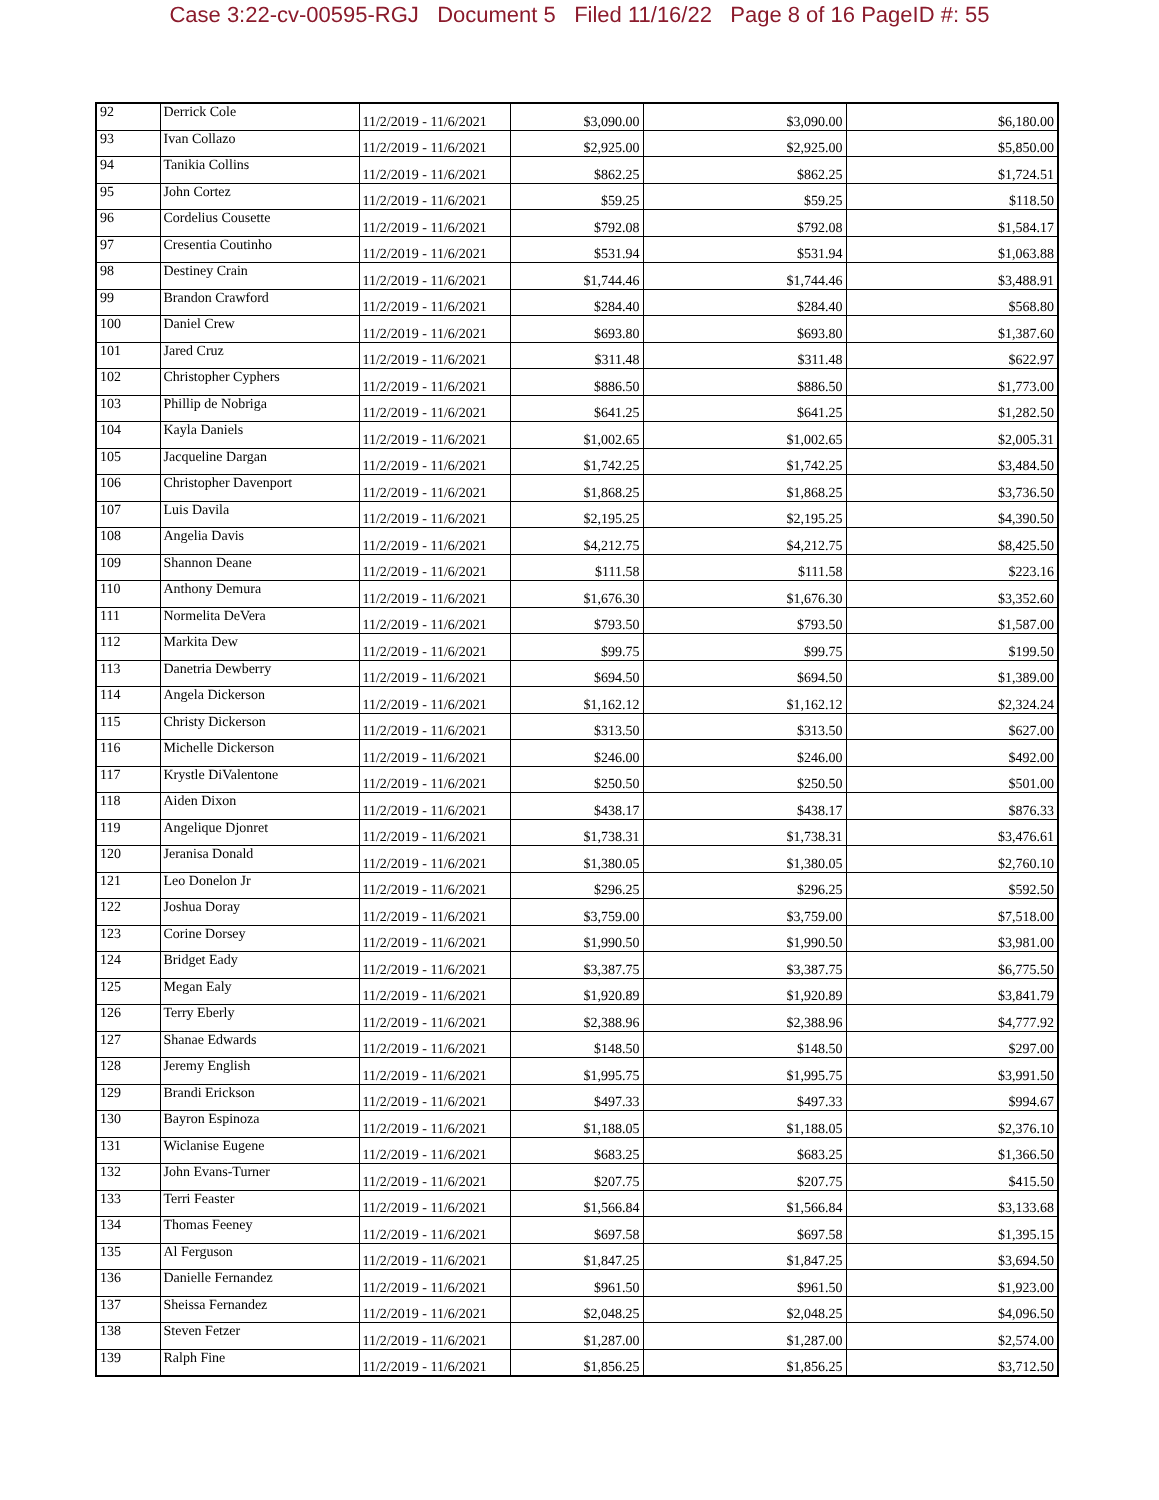Case 3:22-cv-00595-RGJ Document 5 Filed 11/16/22 Page 8 of 16 PageID #: 55
| 92 | Derrick Cole | 11/2/2019 - 11/6/2021 | $3,090.00 | $3,090.00 | $6,180.00 |
| 93 | Ivan Collazo | 11/2/2019 - 11/6/2021 | $2,925.00 | $2,925.00 | $5,850.00 |
| 94 | Tanikia Collins | 11/2/2019 - 11/6/2021 | $862.25 | $862.25 | $1,724.51 |
| 95 | John Cortez | 11/2/2019 - 11/6/2021 | $59.25 | $59.25 | $118.50 |
| 96 | Cordelius Cousette | 11/2/2019 - 11/6/2021 | $792.08 | $792.08 | $1,584.17 |
| 97 | Cresentia Coutinho | 11/2/2019 - 11/6/2021 | $531.94 | $531.94 | $1,063.88 |
| 98 | Destiney Crain | 11/2/2019 - 11/6/2021 | $1,744.46 | $1,744.46 | $3,488.91 |
| 99 | Brandon Crawford | 11/2/2019 - 11/6/2021 | $284.40 | $284.40 | $568.80 |
| 100 | Daniel Crew | 11/2/2019 - 11/6/2021 | $693.80 | $693.80 | $1,387.60 |
| 101 | Jared Cruz | 11/2/2019 - 11/6/2021 | $311.48 | $311.48 | $622.97 |
| 102 | Christopher Cyphers | 11/2/2019 - 11/6/2021 | $886.50 | $886.50 | $1,773.00 |
| 103 | Phillip de Nobriga | 11/2/2019 - 11/6/2021 | $641.25 | $641.25 | $1,282.50 |
| 104 | Kayla Daniels | 11/2/2019 - 11/6/2021 | $1,002.65 | $1,002.65 | $2,005.31 |
| 105 | Jacqueline Dargan | 11/2/2019 - 11/6/2021 | $1,742.25 | $1,742.25 | $3,484.50 |
| 106 | Christopher Davenport | 11/2/2019 - 11/6/2021 | $1,868.25 | $1,868.25 | $3,736.50 |
| 107 | Luis Davila | 11/2/2019 - 11/6/2021 | $2,195.25 | $2,195.25 | $4,390.50 |
| 108 | Angelia Davis | 11/2/2019 - 11/6/2021 | $4,212.75 | $4,212.75 | $8,425.50 |
| 109 | Shannon Deane | 11/2/2019 - 11/6/2021 | $111.58 | $111.58 | $223.16 |
| 110 | Anthony Demura | 11/2/2019 - 11/6/2021 | $1,676.30 | $1,676.30 | $3,352.60 |
| 111 | Normelita DeVera | 11/2/2019 - 11/6/2021 | $793.50 | $793.50 | $1,587.00 |
| 112 | Markita Dew | 11/2/2019 - 11/6/2021 | $99.75 | $99.75 | $199.50 |
| 113 | Danetria Dewberry | 11/2/2019 - 11/6/2021 | $694.50 | $694.50 | $1,389.00 |
| 114 | Angela Dickerson | 11/2/2019 - 11/6/2021 | $1,162.12 | $1,162.12 | $2,324.24 |
| 115 | Christy Dickerson | 11/2/2019 - 11/6/2021 | $313.50 | $313.50 | $627.00 |
| 116 | Michelle Dickerson | 11/2/2019 - 11/6/2021 | $246.00 | $246.00 | $492.00 |
| 117 | Krystle DiValentone | 11/2/2019 - 11/6/2021 | $250.50 | $250.50 | $501.00 |
| 118 | Aiden Dixon | 11/2/2019 - 11/6/2021 | $438.17 | $438.17 | $876.33 |
| 119 | Angelique Djonret | 11/2/2019 - 11/6/2021 | $1,738.31 | $1,738.31 | $3,476.61 |
| 120 | Jeranisa Donald | 11/2/2019 - 11/6/2021 | $1,380.05 | $1,380.05 | $2,760.10 |
| 121 | Leo Donelon Jr | 11/2/2019 - 11/6/2021 | $296.25 | $296.25 | $592.50 |
| 122 | Joshua Doray | 11/2/2019 - 11/6/2021 | $3,759.00 | $3,759.00 | $7,518.00 |
| 123 | Corine Dorsey | 11/2/2019 - 11/6/2021 | $1,990.50 | $1,990.50 | $3,981.00 |
| 124 | Bridget Eady | 11/2/2019 - 11/6/2021 | $3,387.75 | $3,387.75 | $6,775.50 |
| 125 | Megan Ealy | 11/2/2019 - 11/6/2021 | $1,920.89 | $1,920.89 | $3,841.79 |
| 126 | Terry Eberly | 11/2/2019 - 11/6/2021 | $2,388.96 | $2,388.96 | $4,777.92 |
| 127 | Shanae Edwards | 11/2/2019 - 11/6/2021 | $148.50 | $148.50 | $297.00 |
| 128 | Jeremy English | 11/2/2019 - 11/6/2021 | $1,995.75 | $1,995.75 | $3,991.50 |
| 129 | Brandi Erickson | 11/2/2019 - 11/6/2021 | $497.33 | $497.33 | $994.67 |
| 130 | Bayron Espinoza | 11/2/2019 - 11/6/2021 | $1,188.05 | $1,188.05 | $2,376.10 |
| 131 | Wiclanise Eugene | 11/2/2019 - 11/6/2021 | $683.25 | $683.25 | $1,366.50 |
| 132 | John Evans-Turner | 11/2/2019 - 11/6/2021 | $207.75 | $207.75 | $415.50 |
| 133 | Terri Feaster | 11/2/2019 - 11/6/2021 | $1,566.84 | $1,566.84 | $3,133.68 |
| 134 | Thomas Feeney | 11/2/2019 - 11/6/2021 | $697.58 | $697.58 | $1,395.15 |
| 135 | Al Ferguson | 11/2/2019 - 11/6/2021 | $1,847.25 | $1,847.25 | $3,694.50 |
| 136 | Danielle Fernandez | 11/2/2019 - 11/6/2021 | $961.50 | $961.50 | $1,923.00 |
| 137 | Sheissa Fernandez | 11/2/2019 - 11/6/2021 | $2,048.25 | $2,048.25 | $4,096.50 |
| 138 | Steven Fetzer | 11/2/2019 - 11/6/2021 | $1,287.00 | $1,287.00 | $2,574.00 |
| 139 | Ralph Fine | 11/2/2019 - 11/6/2021 | $1,856.25 | $1,856.25 | $3,712.50 |